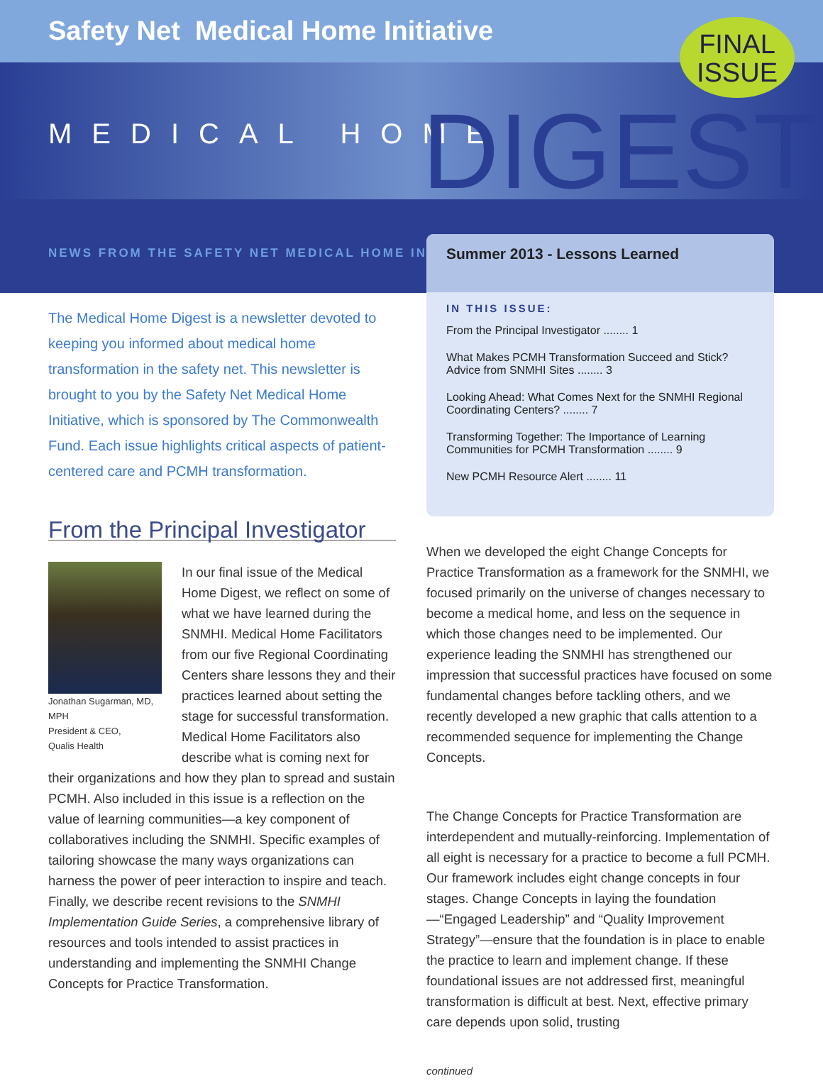Safety Net Medical Home Initiative
FINAL
ISSUE
MEDICAL HOME DIGEST
NEWS FROM THE SAFETY NET MEDICAL HOME INITIATIVE
Summer 2013 - Lessons Learned
IN THIS ISSUE:
From the Principal Investigator ........ 1
What Makes PCMH Transformation Succeed and Stick? Advice from SNMHI Sites ........ 3
Looking Ahead: What Comes Next for the SNMHI Regional Coordinating Centers? ........ 7
Transforming Together: The Importance of Learning Communities for PCMH Transformation ........ 9
New PCMH Resource Alert ........ 11
The Medical Home Digest is a newsletter devoted to keeping you informed about medical home transformation in the safety net. This newsletter is brought to you by the Safety Net Medical Home Initiative, which is sponsored by The Commonwealth Fund. Each issue highlights critical aspects of patient-centered care and PCMH transformation.
From the Principal Investigator
Jonathan Sugarman, MD, MPH
President & CEO,
Qualis Health
In our final issue of the Medical Home Digest, we reflect on some of what we have learned during the SNMHI. Medical Home Facilitators from our five Regional Coordinating Centers share lessons they and their practices learned about setting the stage for successful transformation. Medical Home Facilitators also describe what is coming next for their organizations and how they plan to spread and sustain PCMH. Also included in this issue is a reflection on the value of learning communities—a key component of collaboratives including the SNMHI. Specific examples of tailoring showcase the many ways organizations can harness the power of peer interaction to inspire and teach. Finally, we describe recent revisions to the SNMHI Implementation Guide Series, a comprehensive library of resources and tools intended to assist practices in understanding and implementing the SNMHI Change Concepts for Practice Transformation.
When we developed the eight Change Concepts for Practice Transformation as a framework for the SNMHI, we focused primarily on the universe of changes necessary to become a medical home, and less on the sequence in which those changes need to be implemented. Our experience leading the SNMHI has strengthened our impression that successful practices have focused on some fundamental changes before tackling others, and we recently developed a new graphic that calls attention to a recommended sequence for implementing the Change Concepts.
The Change Concepts for Practice Transformation are interdependent and mutually-reinforcing. Implementation of all eight is necessary for a practice to become a full PCMH. Our framework includes eight change concepts in four stages. Change Concepts in laying the foundation—“Engaged Leadership” and “Quality Improvement Strategy”—ensure that the foundation is in place to enable the practice to learn and implement change. If these foundational issues are not addressed first, meaningful transformation is difficult at best. Next, effective primary care depends upon solid, trusting
continued